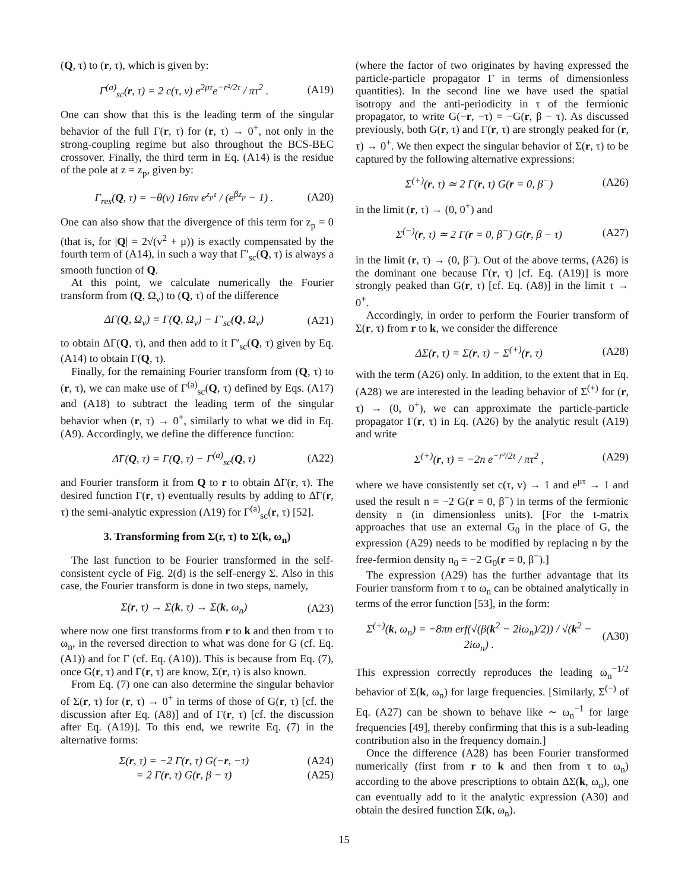(Q, τ) to (r, τ), which is given by:
Γ<sup>(a)</sup><sub>sc</sub>(r, τ) = 2 c(τ, v) e<sup>2μτ</sup>e<sup>−r²/2τ</sup> / πτ<sup>2</sup> . (A19)
One can show that this is the leading term of the singular behavior of the full Γ(r, τ) for (r, τ) → 0<sup>+</sup>, not only in the strong-coupling regime but also throughout the BCS-BEC crossover. Finally, the third term in Eq. (A14) is the residue of the pole at z = z<sub>p</sub>, given by:
Γ<sub>res</sub>(Q, τ) = −θ(v) 16πv e<sup>z<sub>p</sub>τ</sup> / (e<sup>βz<sub>p</sub></sup> − 1) . (A20)
One can also show that the divergence of this term for z<sub>p</sub> = 0 (that is, for |Q| = 2√(v<sup>2</sup> + μ)) is exactly compensated by the fourth term of (A14), in such a way that Γ′<sub>sc</sub>(Q, τ) is always a smooth function of Q.
At this point, we calculate numerically the Fourier transform from (Q, Ω<sub>ν</sub>) to (Q, τ) of the difference
ΔΓ(Q, Ω<sub>ν</sub>) = Γ(Q, Ω<sub>ν</sub>) − Γ′<sub>sc</sub>(Q, Ω<sub>ν</sub>) (A21)
to obtain ΔΓ(Q, τ), and then add to it Γ′<sub>sc</sub>(Q, τ) given by Eq. (A14) to obtain Γ(Q, τ).
Finally, for the remaining Fourier transform from (Q, τ) to (r, τ), we can make use of Γ<sup>(a)</sup><sub>sc</sub>(Q, τ) defined by Eqs. (A17) and (A18) to subtract the leading term of the singular behavior when (r, τ) → 0<sup>+</sup>, similarly to what we did in Eq. (A9). Accordingly, we define the difference function:
Δ̃Γ(Q, τ) = Γ(Q, τ) − Γ<sup>(a)</sup><sub>sc</sub>(Q, τ) (A22)
and Fourier transform it from Q to r to obtain Δ̃Γ(r, τ). The desired function Γ(r, τ) eventually results by adding to Δ̃Γ(r, τ) the semi-analytic expression (A19) for Γ<sup>(a)</sup><sub>sc</sub>(r, τ) [52].
3. Transforming from Σ(r, τ) to Σ(k, ω<sub>n</sub>)
The last function to be Fourier transformed in the self-consistent cycle of Fig. 2(d) is the self-energy Σ. Also in this case, the Fourier transform is done in two steps, namely,
Σ(r, τ) → Σ(k, τ) → Σ(k, ω<sub>n</sub>) (A23)
where now one first transforms from r to k and then from τ to ω<sub>n</sub>, in the reversed direction to what was done for G (cf. Eq. (A1)) and for Γ (cf. Eq. (A10)). This is because from Eq. (7), once G(r, τ) and Γ(r, τ) are know, Σ(r, τ) is also known.
From Eq. (7) one can also determine the singular behavior of Σ(r, τ) for (r, τ) → 0<sup>+</sup> in terms of those of G(r, τ) [cf. the discussion after Eq. (A8)] and of Γ(r, τ) [cf. the discussion after Eq. (A19)]. To this end, we rewrite Eq. (7) in the alternative forms:
Σ(r, τ) = −2 Γ(r, τ) G(−r, −τ) (A24)
= 2 Γ(r, τ) G(r, β − τ) (A25)
(where the factor of two originates by having expressed the particle-particle propagator Γ in terms of dimensionless quantities). In the second line we have used the spatial isotropy and the anti-periodicity in τ of the fermionic propagator, to write G(−r, −τ) = −G(r, β − τ). As discussed previously, both G(r, τ) and Γ(r, τ) are strongly peaked for (r, τ) → 0<sup>+</sup>. We then expect the singular behavior of Σ(r, τ) to be captured by the following alternative expressions:
Σ<sup>(+)</sup>(r, τ) ≃ 2 Γ(r, τ) G(r = 0, β<sup>−</sup>) (A26)
in the limit (r, τ) → (0, 0<sup>+</sup>) and
Σ<sup>(−)</sup>(r, τ) ≃ 2 Γ(r = 0, β<sup>−</sup>) G(r, β − τ) (A27)
in the limit (r, τ) → (0, β<sup>−</sup>). Out of the above terms, (A26) is the dominant one because Γ(r, τ) [cf. Eq. (A19)] is more strongly peaked than G(r, τ) [cf. Eq. (A8)] in the limit τ → 0<sup>+</sup>.
Accordingly, in order to perform the Fourier transform of Σ(r, τ) from r to k, we consider the difference
ΔΣ(r, τ) = Σ(r, τ) − Σ<sup>(+)</sup>(r, τ) (A28)
with the term (A26) only. In addition, to the extent that in Eq. (A28) we are interested in the leading behavior of Σ<sup>(+)</sup> for (r, τ) → (0, 0<sup>+</sup>), we can approximate the particle-particle propagator Γ(r, τ) in Eq. (A26) by the analytic result (A19) and write
Σ<sup>(+)</sup>(r, τ) = −2n e<sup>−r²/2τ</sup> / πτ<sup>2</sup> , (A29)
where we have consistently set c(τ, v) → 1 and e<sup>μτ</sup> → 1 and used the result n = −2 G(r = 0, β<sup>−</sup>) in terms of the fermionic density n (in dimensionless units). [For the t-matrix approaches that use an external G<sub>0</sub> in the place of G, the expression (A29) needs to be modified by replacing n by the free-fermion density n<sub>0</sub> = −2 G<sub>0</sub>(r = 0, β<sup>−</sup>).]
The expression (A29) has the further advantage that its Fourier transform from τ to ω<sub>n</sub> can be obtained analytically in terms of the error function [53], in the form:
Σ<sup>(+)</sup>(k, ω<sub>n</sub>) = −8πn erf(√(β(k<sup>2</sup> − 2iω<sub>n</sub>)/2)) / √(k<sup>2</sup> − 2iω<sub>n</sub>) . (A30)
This expression correctly reproduces the leading ω<sub>n</sub><sup>−1/2</sup> behavior of Σ(k, ω<sub>n</sub>) for large frequencies. [Similarly, Σ<sup>(−)</sup> of Eq. (A27) can be shown to behave like ∼ ω<sub>n</sub><sup>−1</sup> for large frequencies [49], thereby confirming that this is a sub-leading contribution also in the frequency domain.]
Once the difference (A28) has been Fourier transformed numerically (first from r to k and then from τ to ω<sub>n</sub>) according to the above prescriptions to obtain ΔΣ(k, ω<sub>n</sub>), one can eventually add to it the analytic expression (A30) and obtain the desired function Σ(k, ω<sub>n</sub>).
15